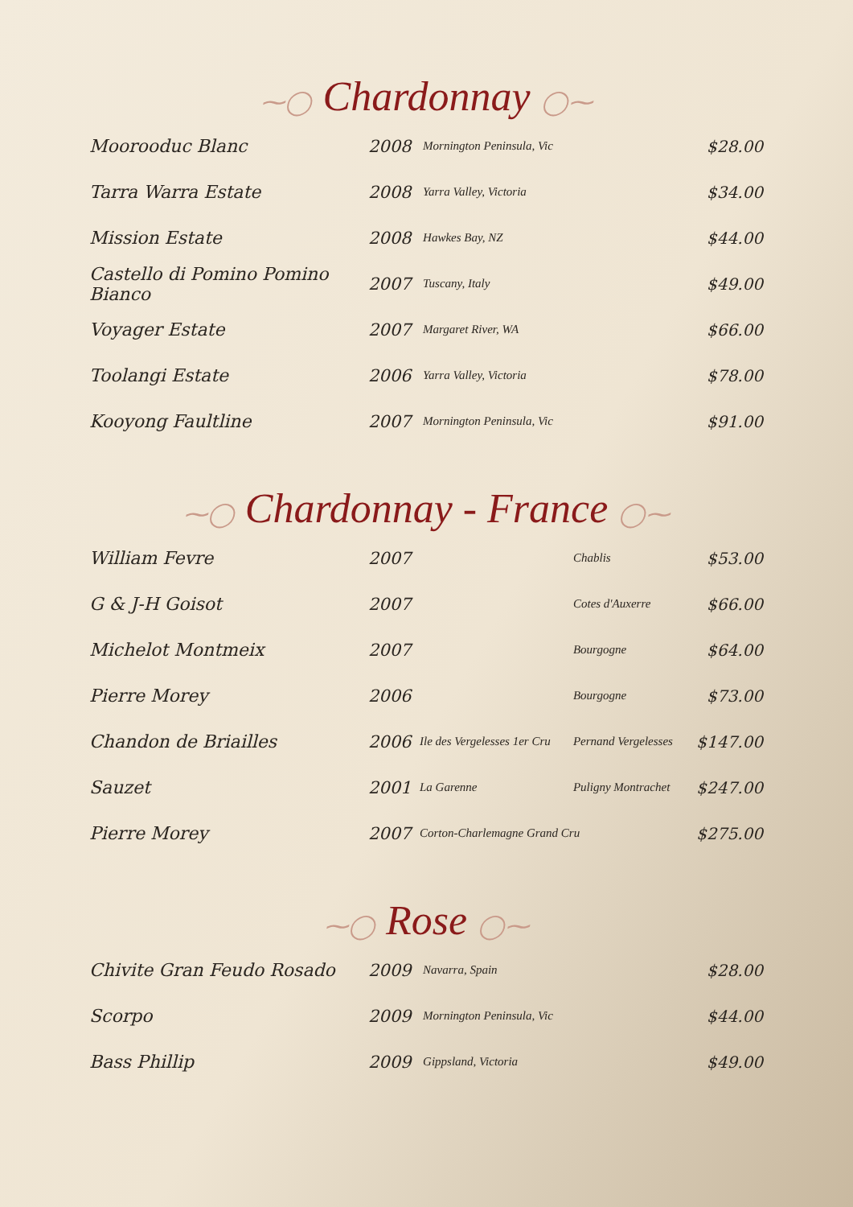⁓◯ Chardonnay ◯⁓
| Moorooduc Blanc | 2008 | | Mornington Peninsula, Vic | $28.00 |
| Tarra Warra Estate | 2008 | | Yarra Valley, Victoria | $34.00 |
| Mission Estate | 2008 | | Hawkes Bay, NZ | $44.00 |
| Castello di Pomino Pomino Bianco | 2007 | | Tuscany, Italy | $49.00 |
| Voyager Estate | 2007 | | Margaret River, WA | $66.00 |
| Toolangi Estate | 2006 | | Yarra Valley, Victoria | $78.00 |
| Kooyong Faultline | 2007 | | Mornington Peninsula, Vic | $91.00 |
⁓◯ Chardonnay - France ◯⁓
| William Fevre | 2007 | | Chablis | $53.00 |
| G & J-H Goisot | 2007 | | Cotes d'Auxerre | $66.00 |
| Michelot Montmeix | 2007 | | Bourgogne | $64.00 |
| Pierre Morey | 2006 | | Bourgogne | $73.00 |
| Chandon de Briailles | 2006 | Ile des Vergelesses 1er Cru | Pernand Vergelesses | $147.00 |
| Sauzet | 2001 | La Garenne | Puligny Montrachet | $247.00 |
| Pierre Morey | 2007 | Corton-Charlemagne Grand Cru | | $275.00 |
⁓◯ Rose ◯⁓
| Chivite Gran Feudo Rosado | 2009 | | Navarra, Spain | $28.00 |
| Scorpo | 2009 | | Mornington Peninsula, Vic | $44.00 |
| Bass Phillip | 2009 | | Gippsland, Victoria | $49.00 |